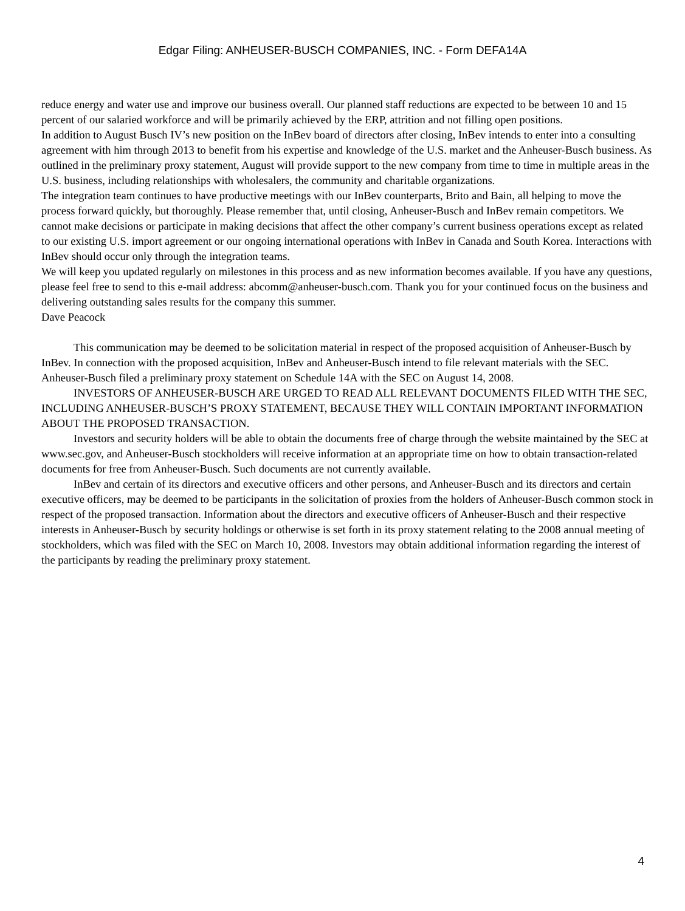Edgar Filing: ANHEUSER-BUSCH COMPANIES, INC. - Form DEFA14A
reduce energy and water use and improve our business overall. Our planned staff reductions are expected to be between 10 and 15 percent of our salaried workforce and will be primarily achieved by the ERP, attrition and not filling open positions.
In addition to August Busch IV’s new position on the InBev board of directors after closing, InBev intends to enter into a consulting agreement with him through 2013 to benefit from his expertise and knowledge of the U.S. market and the Anheuser-Busch business. As outlined in the preliminary proxy statement, August will provide support to the new company from time to time in multiple areas in the U.S. business, including relationships with wholesalers, the community and charitable organizations.
The integration team continues to have productive meetings with our InBev counterparts, Brito and Bain, all helping to move the process forward quickly, but thoroughly. Please remember that, until closing, Anheuser-Busch and InBev remain competitors. We cannot make decisions or participate in making decisions that affect the other company’s current business operations except as related to our existing U.S. import agreement or our ongoing international operations with InBev in Canada and South Korea. Interactions with InBev should occur only through the integration teams.
We will keep you updated regularly on milestones in this process and as new information becomes available. If you have any questions, please feel free to send to this e-mail address: abcomm@anheuser-busch.com. Thank you for your continued focus on the business and delivering outstanding sales results for the company this summer.
Dave Peacock
This communication may be deemed to be solicitation material in respect of the proposed acquisition of Anheuser-Busch by InBev. In connection with the proposed acquisition, InBev and Anheuser-Busch intend to file relevant materials with the SEC. Anheuser-Busch filed a preliminary proxy statement on Schedule 14A with the SEC on August 14, 2008.
INVESTORS OF ANHEUSER-BUSCH ARE URGED TO READ ALL RELEVANT DOCUMENTS FILED WITH THE SEC, INCLUDING ANHEUSER-BUSCH’S PROXY STATEMENT, BECAUSE THEY WILL CONTAIN IMPORTANT INFORMATION ABOUT THE PROPOSED TRANSACTION.
Investors and security holders will be able to obtain the documents free of charge through the website maintained by the SEC at www.sec.gov, and Anheuser-Busch stockholders will receive information at an appropriate time on how to obtain transaction-related documents for free from Anheuser-Busch. Such documents are not currently available.
InBev and certain of its directors and executive officers and other persons, and Anheuser-Busch and its directors and certain executive officers, may be deemed to be participants in the solicitation of proxies from the holders of Anheuser-Busch common stock in respect of the proposed transaction. Information about the directors and executive officers of Anheuser-Busch and their respective interests in Anheuser-Busch by security holdings or otherwise is set forth in its proxy statement relating to the 2008 annual meeting of stockholders, which was filed with the SEC on March 10, 2008. Investors may obtain additional information regarding the interest of the participants by reading the preliminary proxy statement.
4